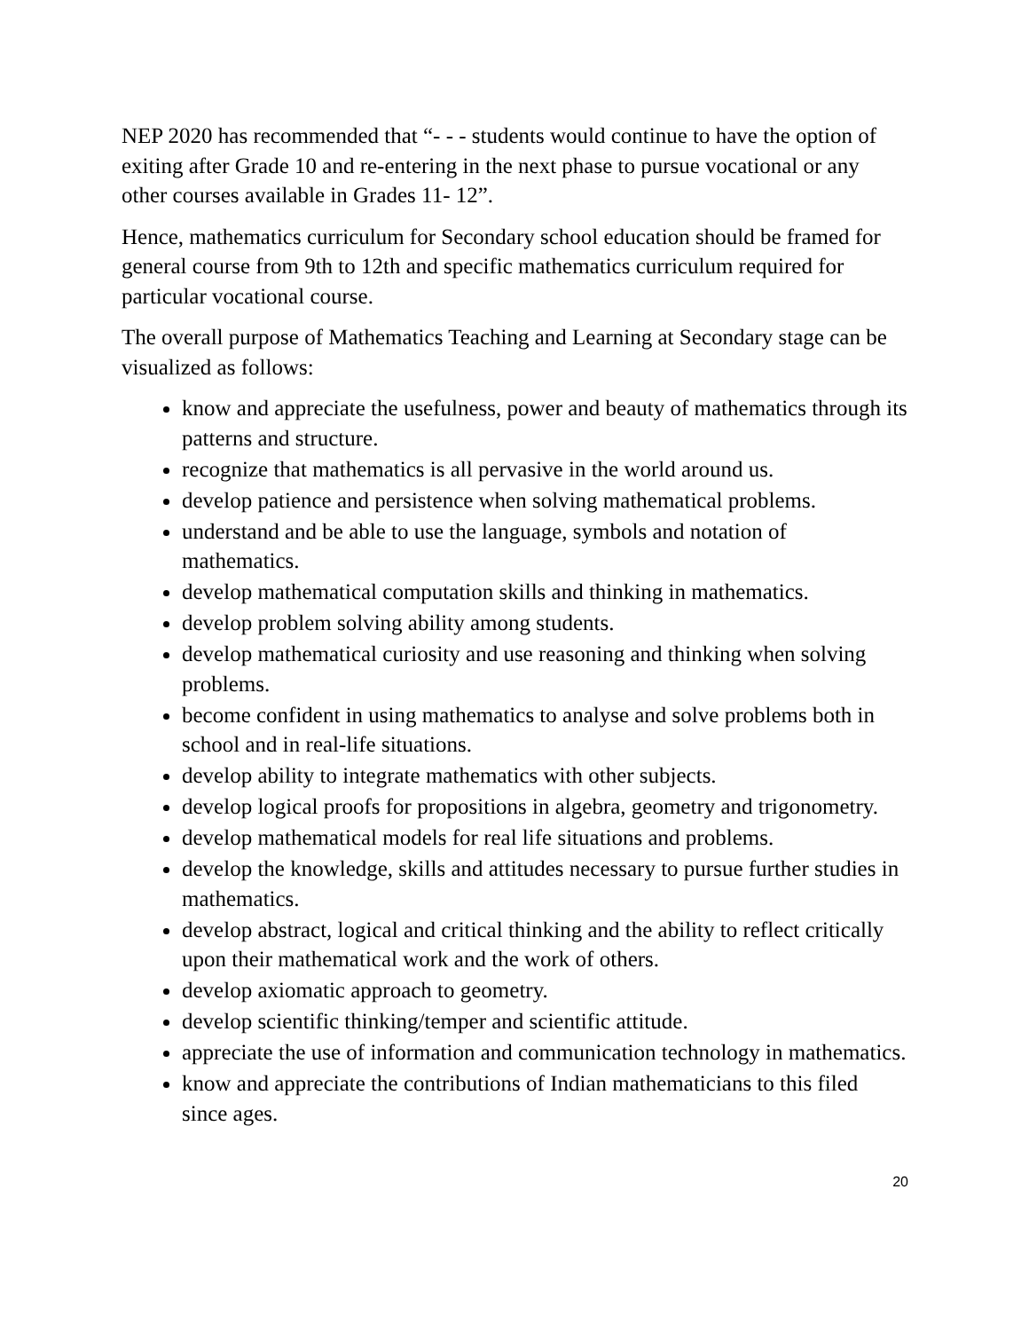NEP 2020 has recommended that “- - - students would continue to have the option of exiting after Grade 10 and re-entering in the next phase to pursue vocational or any other courses available in Grades 11- 12”.
Hence, mathematics curriculum for Secondary school education should be framed for general course from 9th to 12th and specific mathematics curriculum required for particular vocational course.
The overall purpose of Mathematics Teaching and Learning at Secondary stage can be visualized as follows:
know and appreciate the usefulness, power and beauty of mathematics through its patterns and structure.
recognize that mathematics is all pervasive in the world around us.
develop patience and persistence when solving mathematical problems.
understand and be able to use the language, symbols and notation of mathematics.
develop mathematical computation skills and thinking in mathematics.
develop problem solving ability among students.
develop mathematical curiosity and use reasoning and thinking when solving problems.
become confident in using mathematics to analyse and solve problems both in school and in real-life situations.
develop ability to integrate mathematics with other subjects.
develop logical proofs for propositions in algebra, geometry and trigonometry.
develop mathematical models for real life situations and problems.
develop the knowledge, skills and attitudes necessary to pursue further studies in mathematics.
develop abstract, logical and critical thinking and the ability to reflect critically upon their mathematical work and the work of others.
develop axiomatic approach to geometry.
develop scientific thinking/temper and scientific attitude.
appreciate the use of information and communication technology in mathematics.
know and appreciate the contributions of Indian mathematicians to this filed since ages.
20